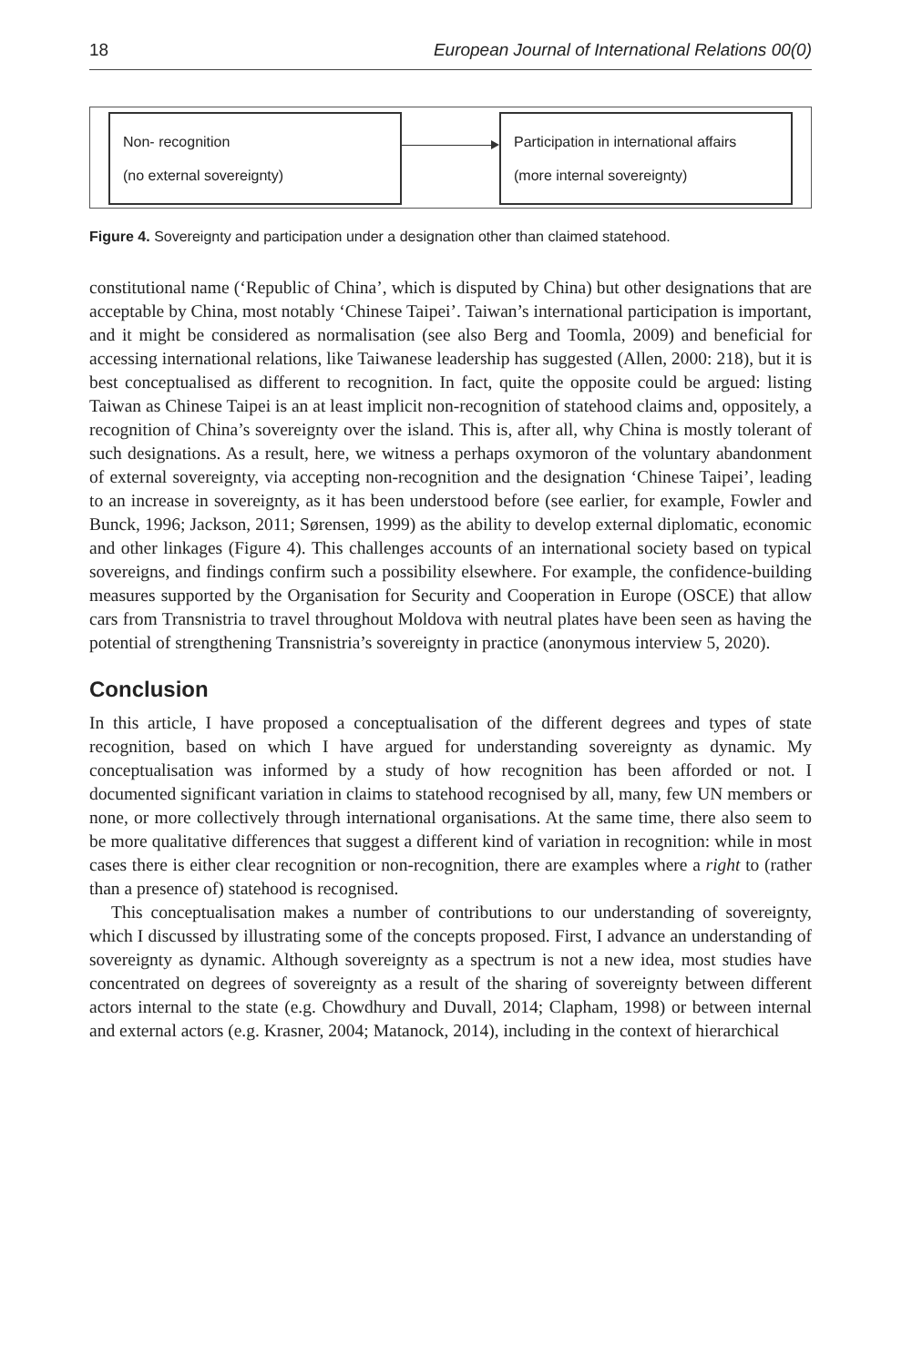18 European Journal of International Relations 00(0)
Non- recognition
(no external sovereignty)
Participation in international affairs
(more internal sovereignty)
Figure 4. Sovereignty and participation under a designation other than claimed statehood.
constitutional name (‘Republic of China’, which is disputed by China) but other designations that are acceptable by China, most notably ‘Chinese Taipei’. Taiwan’s international participation is important, and it might be considered as normalisation (see also Berg and Toomla, 2009) and beneficial for accessing international relations, like Taiwanese leadership has suggested (Allen, 2000: 218), but it is best conceptualised as different to recognition. In fact, quite the opposite could be argued: listing Taiwan as Chinese Taipei is an at least implicit non-recognition of statehood claims and, oppositely, a recognition of China’s sovereignty over the island. This is, after all, why China is mostly tolerant of such designations. As a result, here, we witness a perhaps oxymoron of the voluntary abandonment of external sovereignty, via accepting non-recognition and the designation ‘Chinese Taipei’, leading to an increase in sovereignty, as it has been understood before (see earlier, for example, Fowler and Bunck, 1996; Jackson, 2011; Sørensen, 1999) as the ability to develop external diplomatic, economic and other linkages (Figure 4). This challenges accounts of an international society based on typical sovereigns, and findings confirm such a possibility elsewhere. For example, the confidence-building measures supported by the Organisation for Security and Cooperation in Europe (OSCE) that allow cars from Transnistria to travel throughout Moldova with neutral plates have been seen as having the potential of strengthening Transnistria’s sovereignty in practice (anonymous interview 5, 2020).
Conclusion
In this article, I have proposed a conceptualisation of the different degrees and types of state recognition, based on which I have argued for understanding sovereignty as dynamic. My conceptualisation was informed by a study of how recognition has been afforded or not. I documented significant variation in claims to statehood recognised by all, many, few UN members or none, or more collectively through international organisations. At the same time, there also seem to be more qualitative differences that suggest a different kind of variation in recognition: while in most cases there is either clear recognition or non-recognition, there are examples where a right to (rather than a presence of) statehood is recognised.
This conceptualisation makes a number of contributions to our understanding of sovereignty, which I discussed by illustrating some of the concepts proposed. First, I advance an understanding of sovereignty as dynamic. Although sovereignty as a spectrum is not a new idea, most studies have concentrated on degrees of sovereignty as a result of the sharing of sovereignty between different actors internal to the state (e.g. Chowdhury and Duvall, 2014; Clapham, 1998) or between internal and external actors (e.g. Krasner, 2004; Matanock, 2014), including in the context of hierarchical